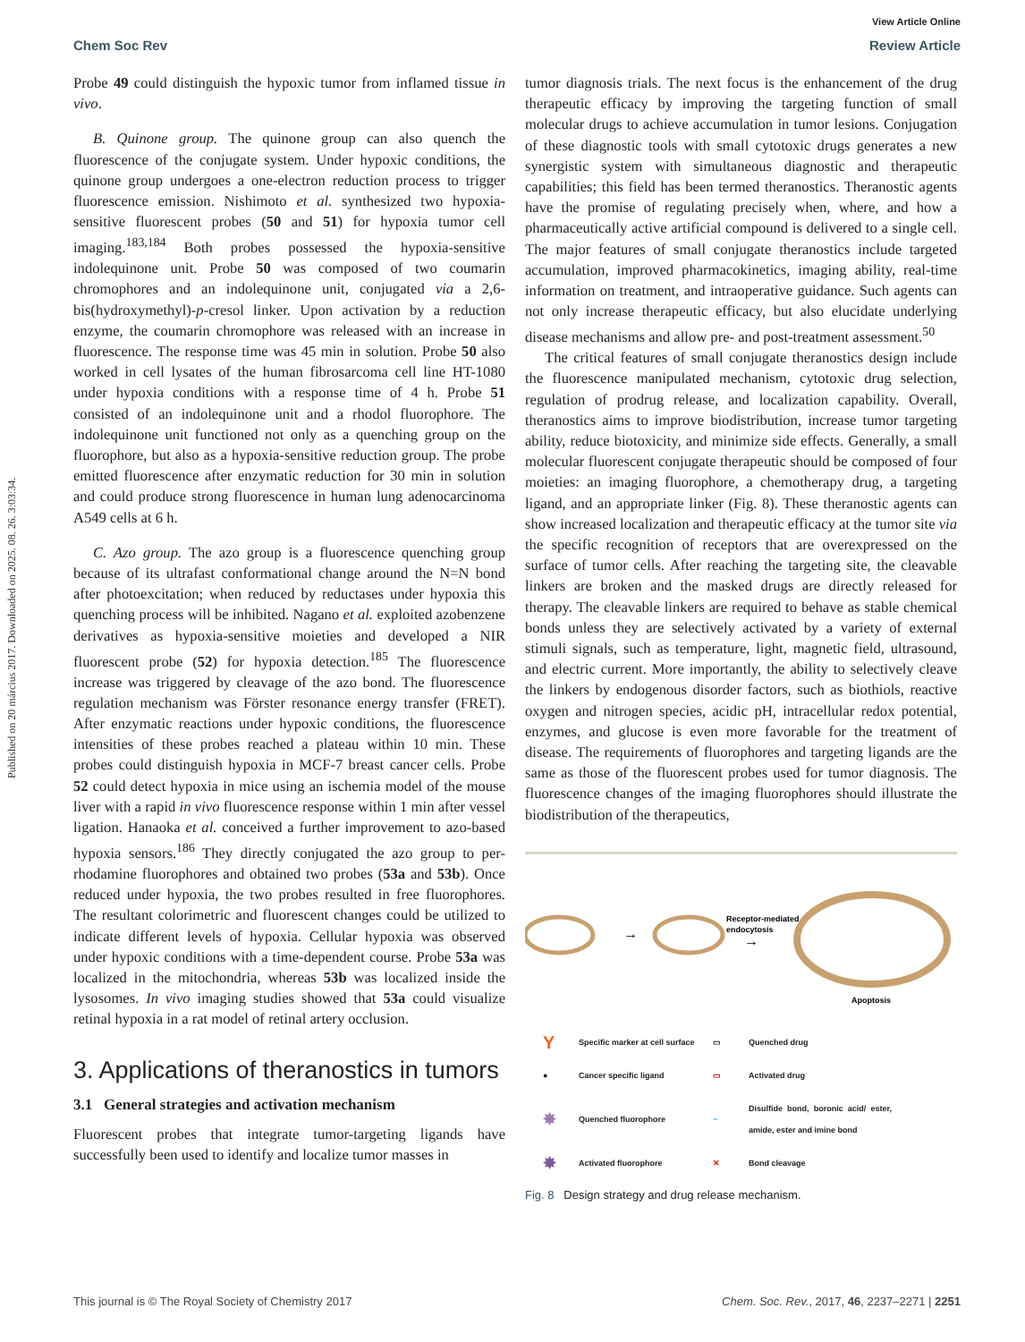Published on 20 március 2017. Downloaded on 2025. 08. 26. 3:03:34.
View Article Online
Chem Soc Rev Review Article
Probe 49 could distinguish the hypoxic tumor from inflamed tissue in vivo.
B. Quinone group. The quinone group can also quench the fluorescence of the conjugate system. Under hypoxic conditions, the quinone group undergoes a one-electron reduction process to trigger fluorescence emission. Nishimoto et al. synthesized two hypoxia-sensitive fluorescent probes (50 and 51) for hypoxia tumor cell imaging.<sup>183,184</sup> Both probes possessed the hypoxia-sensitive indolequinone unit. Probe 50 was composed of two coumarin chromophores and an indolequinone unit, conjugated via a 2,6-bis(hydroxymethyl)-p-cresol linker. Upon activation by a reduction enzyme, the coumarin chromophore was released with an increase in fluorescence. The response time was 45 min in solution. Probe 50 also worked in cell lysates of the human fibrosarcoma cell line HT-1080 under hypoxia conditions with a response time of 4 h. Probe 51 consisted of an indolequinone unit and a rhodol fluorophore. The indolequinone unit functioned not only as a quenching group on the fluorophore, but also as a hypoxia-sensitive reduction group. The probe emitted fluorescence after enzymatic reduction for 30 min in solution and could produce strong fluorescence in human lung adenocarcinoma A549 cells at 6 h.
C. Azo group. The azo group is a fluorescence quenching group because of its ultrafast conformational change around the N=N bond after photoexcitation; when reduced by reductases under hypoxia this quenching process will be inhibited. Nagano et al. exploited azobenzene derivatives as hypoxia-sensitive moieties and developed a NIR fluorescent probe (52) for hypoxia detection.<sup>185</sup> The fluorescence increase was triggered by cleavage of the azo bond. The fluorescence regulation mechanism was Förster resonance energy transfer (FRET). After enzymatic reactions under hypoxic conditions, the fluorescence intensities of these probes reached a plateau within 10 min. These probes could distinguish hypoxia in MCF-7 breast cancer cells. Probe 52 could detect hypoxia in mice using an ischemia model of the mouse liver with a rapid in vivo fluorescence response within 1 min after vessel ligation. Hanaoka et al. conceived a further improvement to azo-based hypoxia sensors.<sup>186</sup> They directly conjugated the azo group to per-rhodamine fluorophores and obtained two probes (53a and 53b). Once reduced under hypoxia, the two probes resulted in free fluorophores. The resultant colorimetric and fluorescent changes could be utilized to indicate different levels of hypoxia. Cellular hypoxia was observed under hypoxic conditions with a time-dependent course. Probe 53a was localized in the mitochondria, whereas 53b was localized inside the lysosomes. In vivo imaging studies showed that 53a could visualize retinal hypoxia in a rat model of retinal artery occlusion.
3. Applications of theranostics in tumors
3.1 General strategies and activation mechanism
Fluorescent probes that integrate tumor-targeting ligands have successfully been used to identify and localize tumor masses in
tumor diagnosis trials. The next focus is the enhancement of the drug therapeutic efficacy by improving the targeting function of small molecular drugs to achieve accumulation in tumor lesions. Conjugation of these diagnostic tools with small cytotoxic drugs generates a new synergistic system with simultaneous diagnostic and therapeutic capabilities; this field has been termed theranostics. Theranostic agents have the promise of regulating precisely when, where, and how a pharmaceutically active artificial compound is delivered to a single cell. The major features of small conjugate theranostics include targeted accumulation, improved pharmacokinetics, imaging ability, real-time information on treatment, and intraoperative guidance. Such agents can not only increase therapeutic efficacy, but also elucidate underlying disease mechanisms and allow pre- and post-treatment assessment.<sup>50</sup>
The critical features of small conjugate theranostics design include the fluorescence manipulated mechanism, cytotoxic drug selection, regulation of prodrug release, and localization capability. Overall, theranostics aims to improve biodistribution, increase tumor targeting ability, reduce biotoxicity, and minimize side effects. Generally, a small molecular fluorescent conjugate therapeutic should be composed of four moieties: an imaging fluorophore, a chemotherapy drug, a targeting ligand, and an appropriate linker (Fig. 8). These theranostic agents can show increased localization and therapeutic efficacy at the tumor site via the specific recognition of receptors that are overexpressed on the surface of tumor cells. After reaching the targeting site, the cleavable linkers are broken and the masked drugs are directly released for therapy. The cleavable linkers are required to behave as stable chemical bonds unless they are selectively activated by a variety of external stimuli signals, such as temperature, light, magnetic field, ultrasound, and electric current. More importantly, the ability to selectively cleave the linkers by endogenous disorder factors, such as biothiols, reactive oxygen and nitrogen species, acidic pH, intracellular redox potential, enzymes, and glucose is even more favorable for the treatment of disease. The requirements of fluorophores and targeting ligands are the same as those of the fluorescent probes used for tumor diagnosis. The fluorescence changes of the imaging fluorophores should illustrate the biodistribution of the therapeutics,
→
Receptor-mediated
endocytosis
→
Apoptosis
Y Specific marker at cell surface ▭ Quenched drug ● Cancer specific ligand ▭ Activated drug ✸ Quenched fluorophore ~ Disulfide bond, boronic acid/ ester, amide, ester and imine bond ✸ Activated fluorophore ✕ Bond cleavage
Fig. 8 Design strategy and drug release mechanism.
This journal is © The Royal Society of Chemistry 2017 Chem. Soc. Rev., 2017, 46, 2237–2271 | 2251